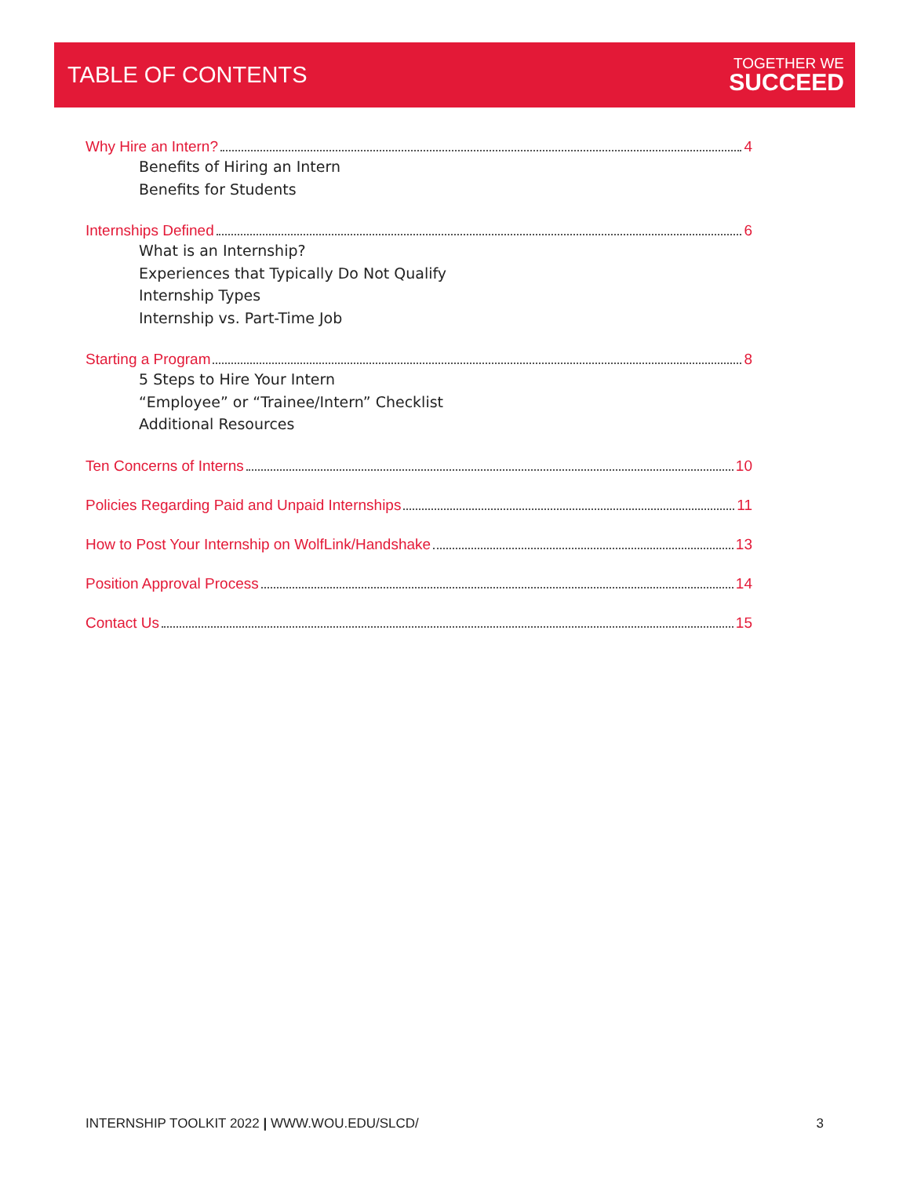TABLE OF CONTENTS
TOGETHER WE
SUCCEED
Why Hire an Intern? 4
Benefits of Hiring an Intern
Benefits for Students
Internships Defined 6
What is an Internship?
Experiences that Typically Do Not Qualify
Internship Types
Internship vs. Part-Time Job
Starting a Program 8
5 Steps to Hire Your Intern
“Employee” or “Trainee/Intern” Checklist
Additional Resources
Ten Concerns of Interns 10
Policies Regarding Paid and Unpaid Internships 11
How to Post Your Internship on WolfLink/Handshake 13
Position Approval Process 14
Contact Us 15
INTERNSHIP TOOLKIT 2022 | WWW.WOU.EDU/SLCD/ 3